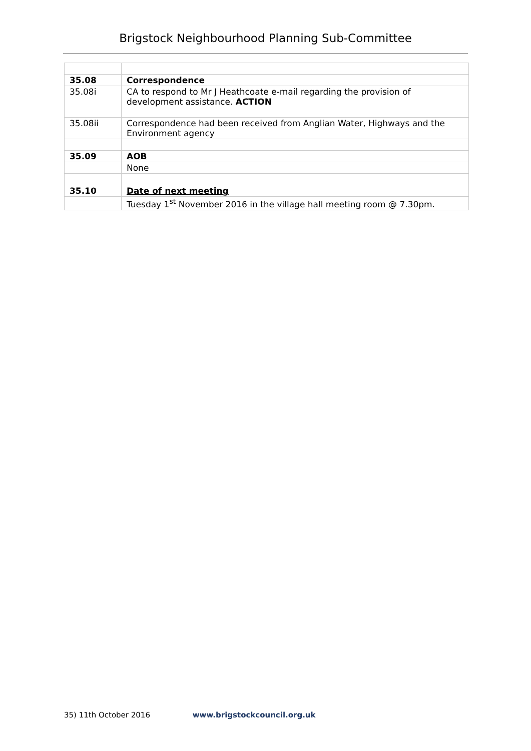Brigstock Neighbourhood Planning Sub-Committee
| 35.08 | Correspondence |
| 35.08i | CA to respond to Mr J Heathcoate e-mail regarding the provision of development assistance. ACTION |
| 35.08ii | Correspondence had been received from Anglian Water, Highways and the Environment agency |
| 35.09 | AOB |
| | None |
| 35.10 | Date of next meeting |
| | Tuesday 1<sup>st</sup> November 2016 in the village hall meeting room @ 7.30pm. |
35) 11th October 2016 www.brigstockcouncil.org.uk